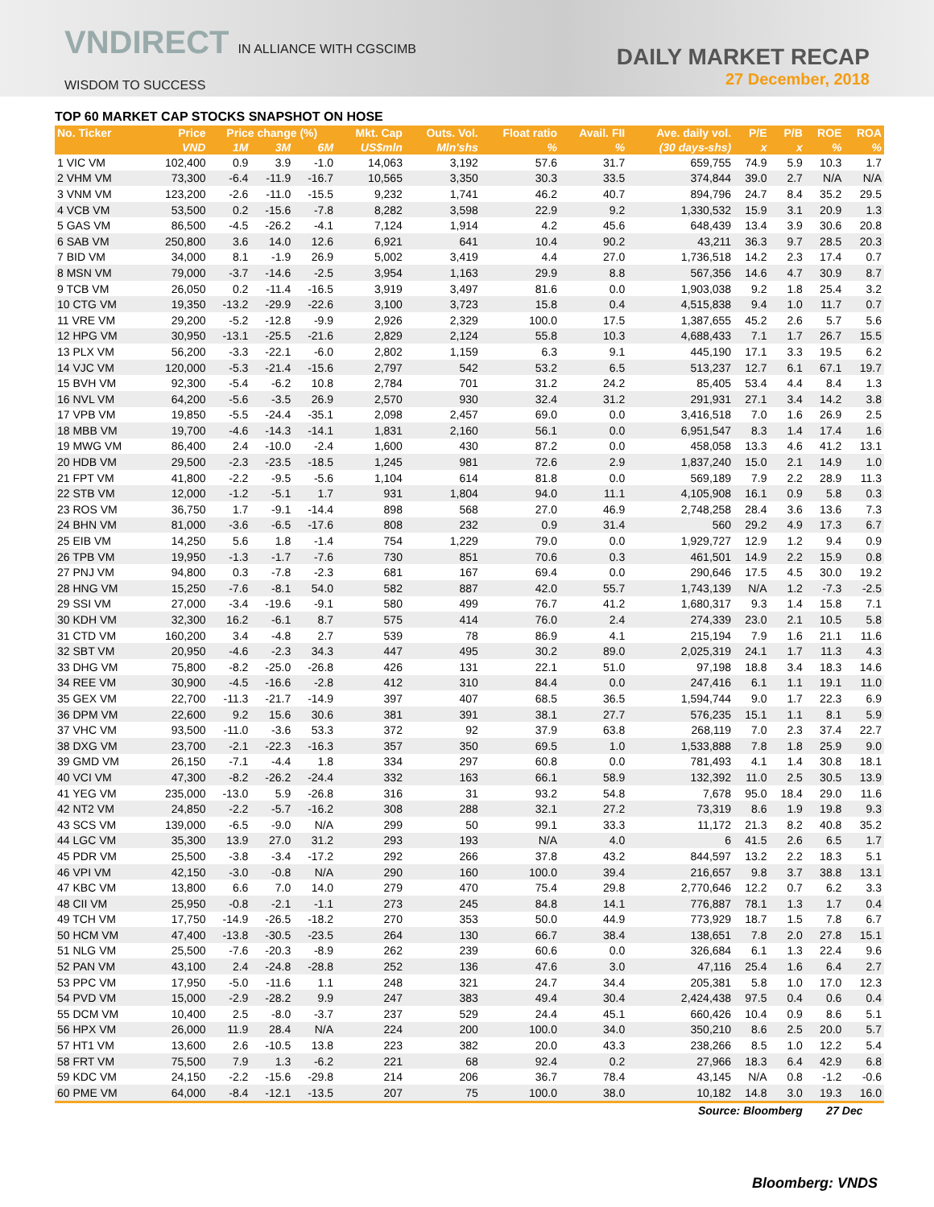VNDIRECT IN ALLIANCE WITH CGSCIMB
WISDOM TO SUCCESS
DAILY MARKET RECAP
27 December, 2018
TOP 60 MARKET CAP STOCKS SNAPSHOT ON HOSE
| No. Ticker | Price | Price change (%) | | | Mkt. Cap | Outs. Vol. | Float ratio | Avail. FII | Ave. daily vol. | P/E | P/B | ROE | ROA |
| --- | --- | --- | --- | --- | --- | --- | --- | --- | --- | --- | --- | --- | --- |
| | VND | 1M | 3M | 6M | US$mln | Mln'shs | % | % | (30 days-shs) | x | x | % | % |
| 1 VIC VM | 102,400 | 0.9 | 3.9 | -1.0 | 14,063 | 3,192 | 57.6 | 31.7 | 659,755 | 74.9 | 5.9 | 10.3 | 1.7 |
| 2 VHM VM | 73,300 | -6.4 | -11.9 | -16.7 | 10,565 | 3,350 | 30.3 | 33.5 | 374,844 | 39.0 | 2.7 | N/A | N/A |
| 3 VNM VM | 123,200 | -2.6 | -11.0 | -15.5 | 9,232 | 1,741 | 46.2 | 40.7 | 894,796 | 24.7 | 8.4 | 35.2 | 29.5 |
| 4 VCB VM | 53,500 | 0.2 | -15.6 | -7.8 | 8,282 | 3,598 | 22.9 | 9.2 | 1,330,532 | 15.9 | 3.1 | 20.9 | 1.3 |
| 5 GAS VM | 86,500 | -4.5 | -26.2 | -4.1 | 7,124 | 1,914 | 4.2 | 45.6 | 648,439 | 13.4 | 3.9 | 30.6 | 20.8 |
| 6 SAB VM | 250,800 | 3.6 | 14.0 | 12.6 | 6,921 | 641 | 10.4 | 90.2 | 43,211 | 36.3 | 9.7 | 28.5 | 20.3 |
| 7 BID VM | 34,000 | 8.1 | -1.9 | 26.9 | 5,002 | 3,419 | 4.4 | 27.0 | 1,736,518 | 14.2 | 2.3 | 17.4 | 0.7 |
| 8 MSN VM | 79,000 | -3.7 | -14.6 | -2.5 | 3,954 | 1,163 | 29.9 | 8.8 | 567,356 | 14.6 | 4.7 | 30.9 | 8.7 |
| 9 TCB VM | 26,050 | 0.2 | -11.4 | -16.5 | 3,919 | 3,497 | 81.6 | 0.0 | 1,903,038 | 9.2 | 1.8 | 25.4 | 3.2 |
| 10 CTG VM | 19,350 | -13.2 | -29.9 | -22.6 | 3,100 | 3,723 | 15.8 | 0.4 | 4,515,838 | 9.4 | 1.0 | 11.7 | 0.7 |
| 11 VRE VM | 29,200 | -5.2 | -12.8 | -9.9 | 2,926 | 2,329 | 100.0 | 17.5 | 1,387,655 | 45.2 | 2.6 | 5.7 | 5.6 |
| 12 HPG VM | 30,950 | -13.1 | -25.5 | -21.6 | 2,829 | 2,124 | 55.8 | 10.3 | 4,688,433 | 7.1 | 1.7 | 26.7 | 15.5 |
| 13 PLX VM | 56,200 | -3.3 | -22.1 | -6.0 | 2,802 | 1,159 | 6.3 | 9.1 | 445,190 | 17.1 | 3.3 | 19.5 | 6.2 |
| 14 VJC VM | 120,000 | -5.3 | -21.4 | -15.6 | 2,797 | 542 | 53.2 | 6.5 | 513,237 | 12.7 | 6.1 | 67.1 | 19.7 |
| 15 BVH VM | 92,300 | -5.4 | -6.2 | 10.8 | 2,784 | 701 | 31.2 | 24.2 | 85,405 | 53.4 | 4.4 | 8.4 | 1.3 |
| 16 NVL VM | 64,200 | -5.6 | -3.5 | 26.9 | 2,570 | 930 | 32.4 | 31.2 | 291,931 | 27.1 | 3.4 | 14.2 | 3.8 |
| 17 VPB VM | 19,850 | -5.5 | -24.4 | -35.1 | 2,098 | 2,457 | 69.0 | 0.0 | 3,416,518 | 7.0 | 1.6 | 26.9 | 2.5 |
| 18 MBB VM | 19,700 | -4.6 | -14.3 | -14.1 | 1,831 | 2,160 | 56.1 | 0.0 | 6,951,547 | 8.3 | 1.4 | 17.4 | 1.6 |
| 19 MWG VM | 86,400 | 2.4 | -10.0 | -2.4 | 1,600 | 430 | 87.2 | 0.0 | 458,058 | 13.3 | 4.6 | 41.2 | 13.1 |
| 20 HDB VM | 29,500 | -2.3 | -23.5 | -18.5 | 1,245 | 981 | 72.6 | 2.9 | 1,837,240 | 15.0 | 2.1 | 14.9 | 1.0 |
| 21 FPT VM | 41,800 | -2.2 | -9.5 | -5.6 | 1,104 | 614 | 81.8 | 0.0 | 569,189 | 7.9 | 2.2 | 28.9 | 11.3 |
| 22 STB VM | 12,000 | -1.2 | -5.1 | 1.7 | 931 | 1,804 | 94.0 | 11.1 | 4,105,908 | 16.1 | 0.9 | 5.8 | 0.3 |
| 23 ROS VM | 36,750 | 1.7 | -9.1 | -14.4 | 898 | 568 | 27.0 | 46.9 | 2,748,258 | 28.4 | 3.6 | 13.6 | 7.3 |
| 24 BHN VM | 81,000 | -3.6 | -6.5 | -17.6 | 808 | 232 | 0.9 | 31.4 | 560 | 29.2 | 4.9 | 17.3 | 6.7 |
| 25 EIB VM | 14,250 | 5.6 | 1.8 | -1.4 | 754 | 1,229 | 79.0 | 0.0 | 1,929,727 | 12.9 | 1.2 | 9.4 | 0.9 |
| 26 TPB VM | 19,950 | -1.3 | -1.7 | -7.6 | 730 | 851 | 70.6 | 0.3 | 461,501 | 14.9 | 2.2 | 15.9 | 0.8 |
| 27 PNJ VM | 94,800 | 0.3 | -7.8 | -2.3 | 681 | 167 | 69.4 | 0.0 | 290,646 | 17.5 | 4.5 | 30.0 | 19.2 |
| 28 HNG VM | 15,250 | -7.6 | -8.1 | 54.0 | 582 | 887 | 42.0 | 55.7 | 1,743,139 | N/A | 1.2 | -7.3 | -2.5 |
| 29 SSI VM | 27,000 | -3.4 | -19.6 | -9.1 | 580 | 499 | 76.7 | 41.2 | 1,680,317 | 9.3 | 1.4 | 15.8 | 7.1 |
| 30 KDH VM | 32,300 | 16.2 | -6.1 | 8.7 | 575 | 414 | 76.0 | 2.4 | 274,339 | 23.0 | 2.1 | 10.5 | 5.8 |
| 31 CTD VM | 160,200 | 3.4 | -4.8 | 2.7 | 539 | 78 | 86.9 | 4.1 | 215,194 | 7.9 | 1.6 | 21.1 | 11.6 |
| 32 SBT VM | 20,950 | -4.6 | -2.3 | 34.3 | 447 | 495 | 30.2 | 89.0 | 2,025,319 | 24.1 | 1.7 | 11.3 | 4.3 |
| 33 DHG VM | 75,800 | -8.2 | -25.0 | -26.8 | 426 | 131 | 22.1 | 51.0 | 97,198 | 18.8 | 3.4 | 18.3 | 14.6 |
| 34 REE VM | 30,900 | -4.5 | -16.6 | -2.8 | 412 | 310 | 84.4 | 0.0 | 247,416 | 6.1 | 1.1 | 19.1 | 11.0 |
| 35 GEX VM | 22,700 | -11.3 | -21.7 | -14.9 | 397 | 407 | 68.5 | 36.5 | 1,594,744 | 9.0 | 1.7 | 22.3 | 6.9 |
| 36 DPM VM | 22,600 | 9.2 | 15.6 | 30.6 | 381 | 391 | 38.1 | 27.7 | 576,235 | 15.1 | 1.1 | 8.1 | 5.9 |
| 37 VHC VM | 93,500 | -11.0 | -3.6 | 53.3 | 372 | 92 | 37.9 | 63.8 | 268,119 | 7.0 | 2.3 | 37.4 | 22.7 |
| 38 DXG VM | 23,700 | -2.1 | -22.3 | -16.3 | 357 | 350 | 69.5 | 1.0 | 1,533,888 | 7.8 | 1.8 | 25.9 | 9.0 |
| 39 GMD VM | 26,150 | -7.1 | -4.4 | 1.8 | 334 | 297 | 60.8 | 0.0 | 781,493 | 4.1 | 1.4 | 30.8 | 18.1 |
| 40 VCI VM | 47,300 | -8.2 | -26.2 | -24.4 | 332 | 163 | 66.1 | 58.9 | 132,392 | 11.0 | 2.5 | 30.5 | 13.9 |
| 41 YEG VM | 235,000 | -13.0 | 5.9 | -26.8 | 316 | 31 | 93.2 | 54.8 | 7,678 | 95.0 | 18.4 | 29.0 | 11.6 |
| 42 NT2 VM | 24,850 | -2.2 | -5.7 | -16.2 | 308 | 288 | 32.1 | 27.2 | 73,319 | 8.6 | 1.9 | 19.8 | 9.3 |
| 43 SCS VM | 139,000 | -6.5 | -9.0 | N/A | 299 | 50 | 99.1 | 33.3 | 11,172 | 21.3 | 8.2 | 40.8 | 35.2 |
| 44 LGC VM | 35,300 | 13.9 | 27.0 | 31.2 | 293 | 193 | N/A | 4.0 | 6 | 41.5 | 2.6 | 6.5 | 1.7 |
| 45 PDR VM | 25,500 | -3.8 | -3.4 | -17.2 | 292 | 266 | 37.8 | 43.2 | 844,597 | 13.2 | 2.2 | 18.3 | 5.1 |
| 46 VPI VM | 42,150 | -3.0 | -0.8 | N/A | 290 | 160 | 100.0 | 39.4 | 216,657 | 9.8 | 3.7 | 38.8 | 13.1 |
| 47 KBC VM | 13,800 | 6.6 | 7.0 | 14.0 | 279 | 470 | 75.4 | 29.8 | 2,770,646 | 12.2 | 0.7 | 6.2 | 3.3 |
| 48 CII VM | 25,950 | -0.8 | -2.1 | -1.1 | 273 | 245 | 84.8 | 14.1 | 776,887 | 78.1 | 1.3 | 1.7 | 0.4 |
| 49 TCH VM | 17,750 | -14.9 | -26.5 | -18.2 | 270 | 353 | 50.0 | 44.9 | 773,929 | 18.7 | 1.5 | 7.8 | 6.7 |
| 50 HCM VM | 47,400 | -13.8 | -30.5 | -23.5 | 264 | 130 | 66.7 | 38.4 | 138,651 | 7.8 | 2.0 | 27.8 | 15.1 |
| 51 NLG VM | 25,500 | -7.6 | -20.3 | -8.9 | 262 | 239 | 60.6 | 0.0 | 326,684 | 6.1 | 1.3 | 22.4 | 9.6 |
| 52 PAN VM | 43,100 | 2.4 | -24.8 | -28.8 | 252 | 136 | 47.6 | 3.0 | 47,116 | 25.4 | 1.6 | 6.4 | 2.7 |
| 53 PPC VM | 17,950 | -5.0 | -11.6 | 1.1 | 248 | 321 | 24.7 | 34.4 | 205,381 | 5.8 | 1.0 | 17.0 | 12.3 |
| 54 PVD VM | 15,000 | -2.9 | -28.2 | 9.9 | 247 | 383 | 49.4 | 30.4 | 2,424,438 | 97.5 | 0.4 | 0.6 | 0.4 |
| 55 DCM VM | 10,400 | 2.5 | -8.0 | -3.7 | 237 | 529 | 24.4 | 45.1 | 660,426 | 10.4 | 0.9 | 8.6 | 5.1 |
| 56 HPX VM | 26,000 | 11.9 | 28.4 | N/A | 224 | 200 | 100.0 | 34.0 | 350,210 | 8.6 | 2.5 | 20.0 | 5.7 |
| 57 HT1 VM | 13,600 | 2.6 | -10.5 | 13.8 | 223 | 382 | 20.0 | 43.3 | 238,266 | 8.5 | 1.0 | 12.2 | 5.4 |
| 58 FRT VM | 75,500 | 7.9 | 1.3 | -6.2 | 221 | 68 | 92.4 | 0.2 | 27,966 | 18.3 | 6.4 | 42.9 | 6.8 |
| 59 KDC VM | 24,150 | -2.2 | -15.6 | -29.8 | 214 | 206 | 36.7 | 78.4 | 43,145 | N/A | 0.8 | -1.2 | -0.6 |
| 60 PME VM | 64,000 | -8.4 | -12.1 | -13.5 | 207 | 75 | 100.0 | 38.0 | 10,182 | 14.8 | 3.0 | 19.3 | 16.0 |
| Source: Bloomberg | | | | | | | | | | | | 27 Dec | |
Bloomberg: VNDS